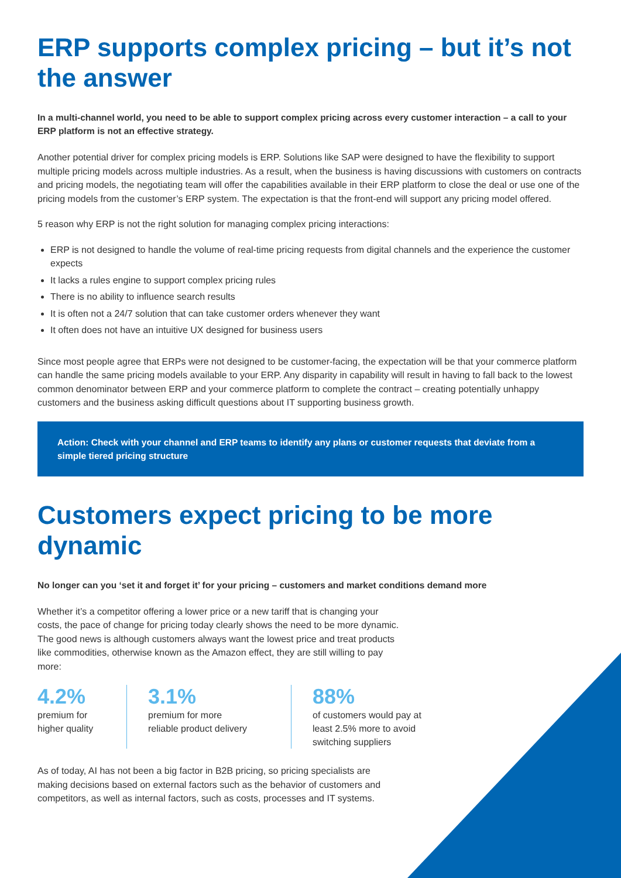ERP supports complex pricing – but it’s not the answer
In a multi-channel world, you need to be able to support complex pricing across every customer interaction – a call to your ERP platform is not an effective strategy.
Another potential driver for complex pricing models is ERP. Solutions like SAP were designed to have the flexibility to support multiple pricing models across multiple industries. As a result, when the business is having discussions with customers on contracts and pricing models, the negotiating team will offer the capabilities available in their ERP platform to close the deal or use one of the pricing models from the customer’s ERP system. The expectation is that the front-end will support any pricing model offered.
5 reason why ERP is not the right solution for managing complex pricing interactions:
ERP is not designed to handle the volume of real-time pricing requests from digital channels and the experience the customer expects
It lacks a rules engine to support complex pricing rules
There is no ability to influence search results
It is often not a 24/7 solution that can take customer orders whenever they want
It often does not have an intuitive UX designed for business users
Since most people agree that ERPs were not designed to be customer-facing, the expectation will be that your commerce platform can handle the same pricing models available to your ERP. Any disparity in capability will result in having to fall back to the lowest common denominator between ERP and your commerce platform to complete the contract – creating potentially unhappy customers and the business asking difficult questions about IT supporting business growth.
Action: Check with your channel and ERP teams to identify any plans or customer requests that deviate from a simple tiered pricing structure
Customers expect pricing to be more dynamic
No longer can you ‘set it and forget it’ for your pricing – customers and market conditions demand more
Whether it’s a competitor offering a lower price or a new tariff that is changing your costs, the pace of change for pricing today clearly shows the need to be more dynamic. The good news is although customers always want the lowest price and treat products like commodities, otherwise known as the Amazon effect, they are still willing to pay more:
4.2%
premium for
higher quality
3.1%
premium for more
reliable product delivery
88%
of customers would pay at least 2.5% more to avoid switching suppliers
As of today, AI has not been a big factor in B2B pricing, so pricing specialists are making decisions based on external factors such as the behavior of customers and competitors, as well as internal factors, such as costs, processes and IT systems.